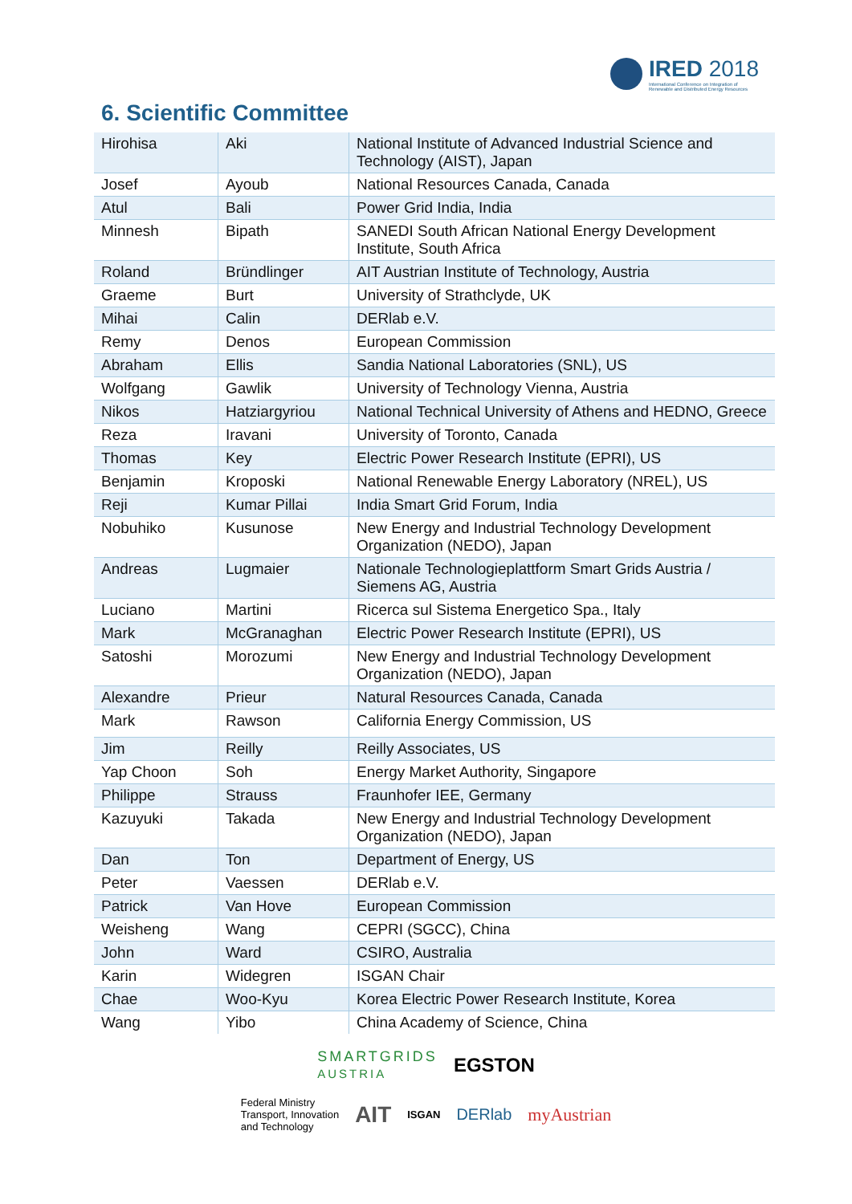IRED 2018
International Conference on Integration of Renewable and Distributed Energy Resources
6. Scientific Committee
| Hirohisa | Aki | National Institute of Advanced Industrial Science and Technology (AIST), Japan |
| Josef | Ayoub | National Resources Canada, Canada |
| Atul | Bali | Power Grid India, India |
| Minnesh | Bipath | SANEDI South African National Energy Development Institute, South Africa |
| Roland | Bründlinger | AIT Austrian Institute of Technology, Austria |
| Graeme | Burt | University of Strathclyde, UK |
| Mihai | Calin | DERlab e.V. |
| Remy | Denos | European Commission |
| Abraham | Ellis | Sandia National Laboratories (SNL), US |
| Wolfgang | Gawlik | University of Technology Vienna, Austria |
| Nikos | Hatziargyriou | National Technical University of Athens and HEDNO, Greece |
| Reza | Iravani | University of Toronto, Canada |
| Thomas | Key | Electric Power Research Institute (EPRI), US |
| Benjamin | Kroposki | National Renewable Energy Laboratory (NREL), US |
| Reji | Kumar Pillai | India Smart Grid Forum, India |
| Nobuhiko | Kusunose | New Energy and Industrial Technology Development Organization (NEDO), Japan |
| Andreas | Lugmaier | Nationale Technologieplattform Smart Grids Austria / Siemens AG, Austria |
| Luciano | Martini | Ricerca sul Sistema Energetico Spa., Italy |
| Mark | McGranaghan | Electric Power Research Institute (EPRI), US |
| Satoshi | Morozumi | New Energy and Industrial Technology Development Organization (NEDO), Japan |
| Alexandre | Prieur | Natural Resources Canada, Canada |
| Mark | Rawson | California Energy Commission, US |
| Jim | Reilly | Reilly Associates, US |
| Yap Choon | Soh | Energy Market Authority, Singapore |
| Philippe | Strauss | Fraunhofer IEE, Germany |
| Kazuyuki | Takada | New Energy and Industrial Technology Development Organization (NEDO), Japan |
| Dan | Ton | Department of Energy, US |
| Peter | Vaessen | DERlab e.V. |
| Patrick | Van Hove | European Commission |
| Weisheng | Wang | CEPRI (SGCC), China |
| John | Ward | CSIRO, Australia |
| Karin | Widegren | ISGAN Chair |
| Chae | Woo-Kyu | Korea Electric Power Research Institute, Korea |
| Wang | Yibo | China Academy of Science, China |
SMARTGRIDS
AUSTRIA EGSTON
Federal Ministry
Transport, Innovation
and Technology AIT ISGAN DERlab myAustrian